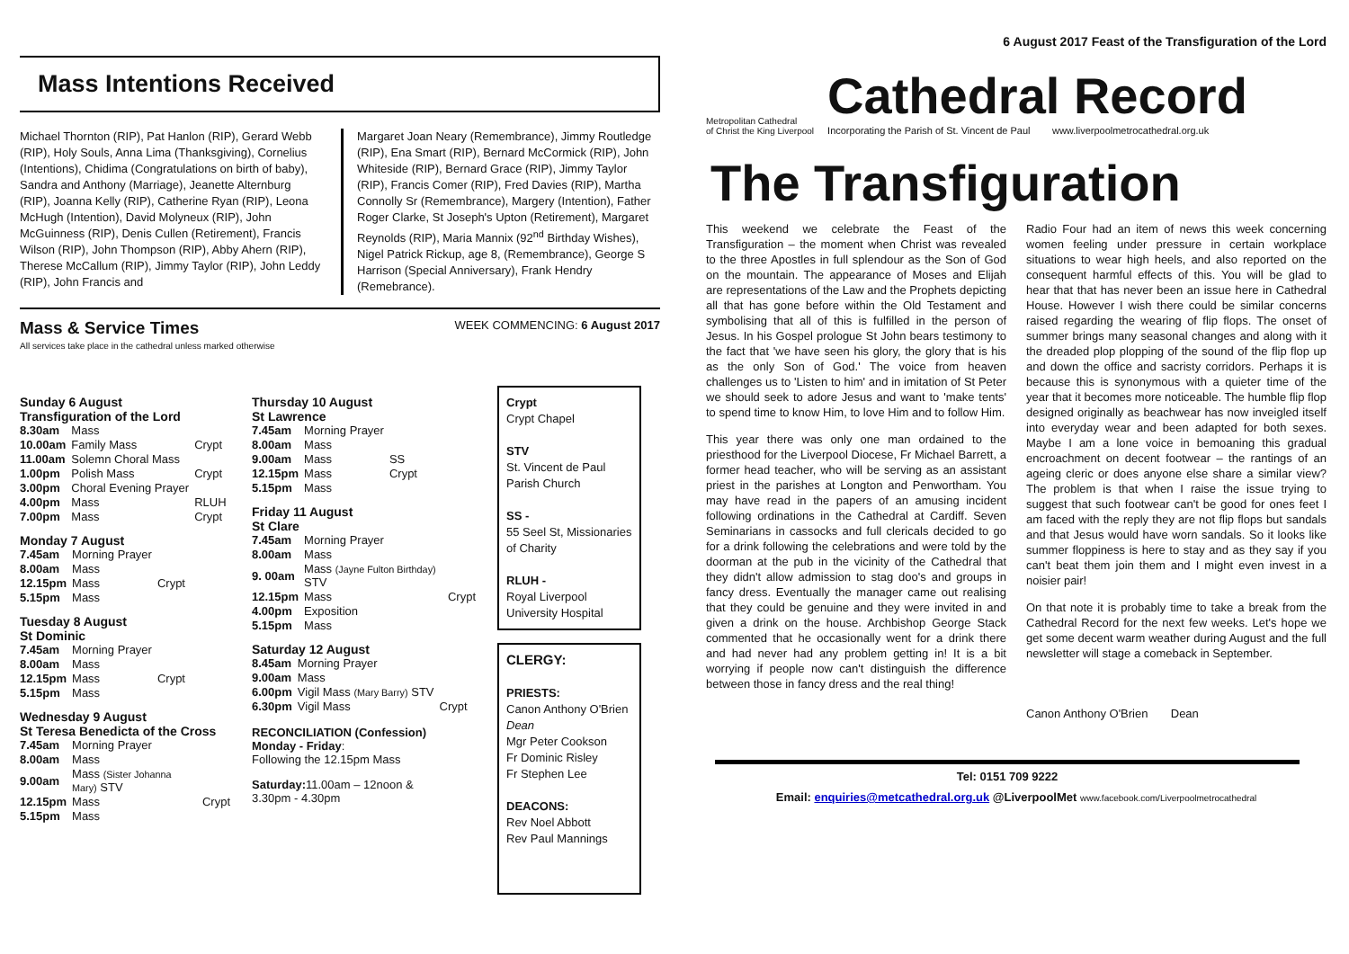Mass Intentions Received
Michael Thornton (RIP), Pat Hanlon (RIP), Gerard Webb (RIP), Holy Souls, Anna Lima (Thanksgiving), Cornelius (Intentions), Chidima (Congratulations on birth of baby), Sandra and Anthony (Marriage), Jeanette Alternburg (RIP), Joanna Kelly (RIP), Catherine Ryan (RIP), Leona McHugh (Intention), David Molyneux (RIP), John McGuinness (RIP), Denis Cullen (Retirement), Francis Wilson (RIP), John Thompson (RIP), Abby Ahern (RIP), Therese McCallum (RIP), Jimmy Taylor (RIP), John Leddy (RIP), John Francis and
Margaret Joan Neary (Remembrance), Jimmy Routledge (RIP), Ena Smart (RIP), Bernard McCormick (RIP), John Whiteside (RIP), Bernard Grace (RIP), Jimmy Taylor (RIP), Francis Comer (RIP), Fred Davies (RIP), Martha Connolly Sr (Remembrance), Margery (Intention), Father Roger Clarke, St Joseph's Upton (Retirement), Margaret Reynolds (RIP), Maria Mannix (92<sup>nd</sup> Birthday Wishes), Nigel Patrick Rickup, age 8, (Remembrance), George S Harrison (Special Anniversary), Frank Hendry (Remebrance).
Mass & Service Times
All services take place in the cathedral unless marked otherwise
WEEK COMMENCING: 6 August 2017
Sunday 6 August
Transfiguration of the Lord
| 8.30am | Mass | |
| 10.00am | Family Mass | Crypt |
| 11.00am | Solemn Choral Mass | |
| 1.00pm | Polish Mass | Crypt |
| 3.00pm | Choral Evening Prayer | |
| 4.00pm | Mass | RLUH |
| 7.00pm | Mass | Crypt |
Monday 7 August
| 7.45am | Morning Prayer | |
| 8.00am | Mass | |
| 12.15pm | Mass | Crypt |
| 5.15pm | Mass | |
Tuesday 8 August
St Dominic
| 7.45am | Morning Prayer | |
| 8.00am | Mass | |
| 12.15pm | Mass | Crypt |
| 5.15pm | Mass | |
Wednesday 9 August
St Teresa Benedicta of the Cross
| 7.45am | Morning Prayer | |
| 8.00am | Mass | |
| 9.00am | Mass (Sister Johanna Mary) STV | |
| 12.15pm | Mass | Crypt |
| 5.15pm | Mass | |
Thursday 10 August
St Lawrence
| 7.45am | Morning Prayer | |
| 8.00am | Mass | |
| 9.00am | Mass | SS |
| 12.15pm | Mass | Crypt |
| 5.15pm | Mass | |
Friday 11 August
St Clare
| 7.45am | Morning Prayer | |
| 8.00am | Mass | |
| 9. 00am | Mass (Jayne Fulton Birthday) STV | |
| 12.15pm | Mass | Crypt |
| 4.00pm | Exposition | |
| 5.15pm | Mass | |
Saturday 12 August
| 8.45am | Morning Prayer | |
| 9.00am | Mass | |
| 6.00pm | Vigil Mass (Mary Barry) STV | |
| 6.30pm | Vigil Mass | Crypt |
RECONCILIATION (Confession)
Monday - Friday:
Following the 12.15pm Mass
Saturday: 11.00am – 12noon &
3.30pm - 4.30pm
Crypt
Crypt Chapel
STV
St. Vincent de Paul Parish Church
SS -
55 Seel St, Missionaries of Charity
RLUH -
Royal Liverpool University Hospital
CLERGY:
PRIESTS:
Canon Anthony O'Brien Dean
Mgr Peter Cookson
Fr Dominic Risley
Fr Stephen Lee
DEACONS:
Rev Noel Abbott
Rev Paul Mannings
6 August 2017 Feast of the Transfiguration of the Lord
Metropolitan Cathedral
of Christ the King Liverpool
Cathedral Record
Incorporating the Parish of St. Vincent de Paul www.liverpoolmetrocathedral.org.uk
The Transfiguration
This weekend we celebrate the Feast of the Transfiguration – the moment when Christ was revealed to the three Apostles in full splendour as the Son of God on the mountain. The appearance of Moses and Elijah are representations of the Law and the Prophets depicting all that has gone before within the Old Testament and symbolising that all of this is fulfilled in the person of Jesus. In his Gospel prologue St John bears testimony to the fact that 'we have seen his glory, the glory that is his as the only Son of God.' The voice from heaven challenges us to 'Listen to him' and in imitation of St Peter we should seek to adore Jesus and want to 'make tents' to spend time to know Him, to love Him and to follow Him.
This year there was only one man ordained to the priesthood for the Liverpool Diocese, Fr Michael Barrett, a former head teacher, who will be serving as an assistant priest in the parishes at Longton and Penwortham. You may have read in the papers of an amusing incident following ordinations in the Cathedral at Cardiff. Seven Seminarians in cassocks and full clericals decided to go for a drink following the celebrations and were told by the doorman at the pub in the vicinity of the Cathedral that they didn't allow admission to stag doo's and groups in fancy dress. Eventually the manager came out realising that they could be genuine and they were invited in and given a drink on the house. Archbishop George Stack commented that he occasionally went for a drink there and had never had any problem getting in! It is a bit worrying if people now can't distinguish the difference between those in fancy dress and the real thing!
Radio Four had an item of news this week concerning women feeling under pressure in certain workplace situations to wear high heels, and also reported on the consequent harmful effects of this. You will be glad to hear that that has never been an issue here in Cathedral House. However I wish there could be similar concerns raised regarding the wearing of flip flops. The onset of summer brings many seasonal changes and along with it the dreaded plop plopping of the sound of the flip flop up and down the office and sacristy corridors. Perhaps it is because this is synonymous with a quieter time of the year that it becomes more noticeable. The humble flip flop designed originally as beachwear has now inveigled itself into everyday wear and been adapted for both sexes. Maybe I am a lone voice in bemoaning this gradual encroachment on decent footwear – the rantings of an ageing cleric or does anyone else share a similar view? The problem is that when I raise the issue trying to suggest that such footwear can't be good for ones feet I am faced with the reply they are not flip flops but sandals and that Jesus would have worn sandals. So it looks like summer floppiness is here to stay and as they say if you can't beat them join them and I might even invest in a noisier pair!
On that note it is probably time to take a break from the Cathedral Record for the next few weeks. Let's hope we get some decent warm weather during August and the full newsletter will stage a comeback in September.
Canon Anthony O'Brien Dean
Tel: 0151 709 9222
Email: enquiries@metcathedral.org.uk @LiverpoolMet www.facebook.com/Liverpoolmetrocathedral